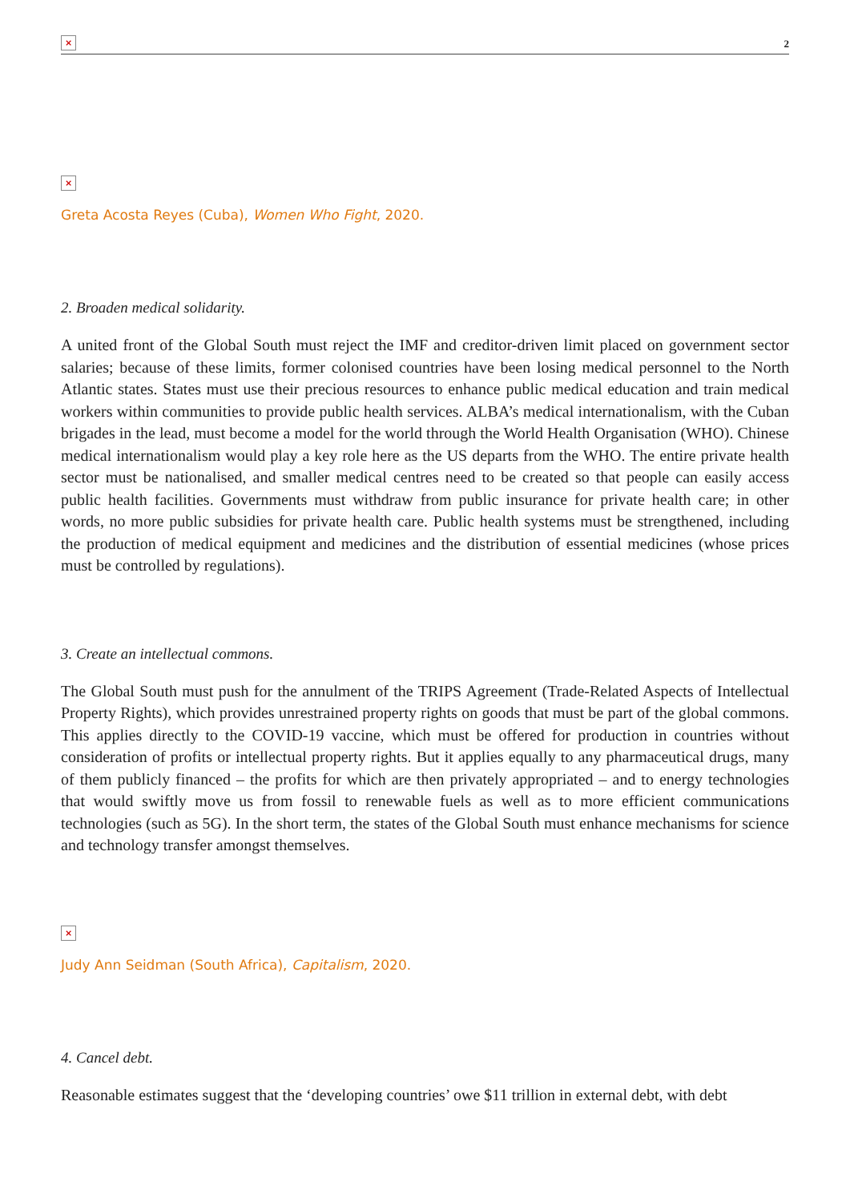× 2
×
Greta Acosta Reyes (Cuba), Women Who Fight, 2020.
2. Broaden medical solidarity.
A united front of the Global South must reject the IMF and creditor-driven limit placed on government sector salaries; because of these limits, former colonised countries have been losing medical personnel to the North Atlantic states. States must use their precious resources to enhance public medical education and train medical workers within communities to provide public health services. ALBA’s medical internationalism, with the Cuban brigades in the lead, must become a model for the world through the World Health Organisation (WHO). Chinese medical internationalism would play a key role here as the US departs from the WHO. The entire private health sector must be nationalised, and smaller medical centres need to be created so that people can easily access public health facilities. Governments must withdraw from public insurance for private health care; in other words, no more public subsidies for private health care. Public health systems must be strengthened, including the production of medical equipment and medicines and the distribution of essential medicines (whose prices must be controlled by regulations).
3. Create an intellectual commons.
The Global South must push for the annulment of the TRIPS Agreement (Trade-Related Aspects of Intellectual Property Rights), which provides unrestrained property rights on goods that must be part of the global commons. This applies directly to the COVID-19 vaccine, which must be offered for production in countries without consideration of profits or intellectual property rights. But it applies equally to any pharmaceutical drugs, many of them publicly financed – the profits for which are then privately appropriated – and to energy technologies that would swiftly move us from fossil to renewable fuels as well as to more efficient communications technologies (such as 5G). In the short term, the states of the Global South must enhance mechanisms for science and technology transfer amongst themselves.
×
Judy Ann Seidman (South Africa), Capitalism, 2020.
4. Cancel debt.
Reasonable estimates suggest that the ‘developing countries’ owe $11 trillion in external debt, with debt